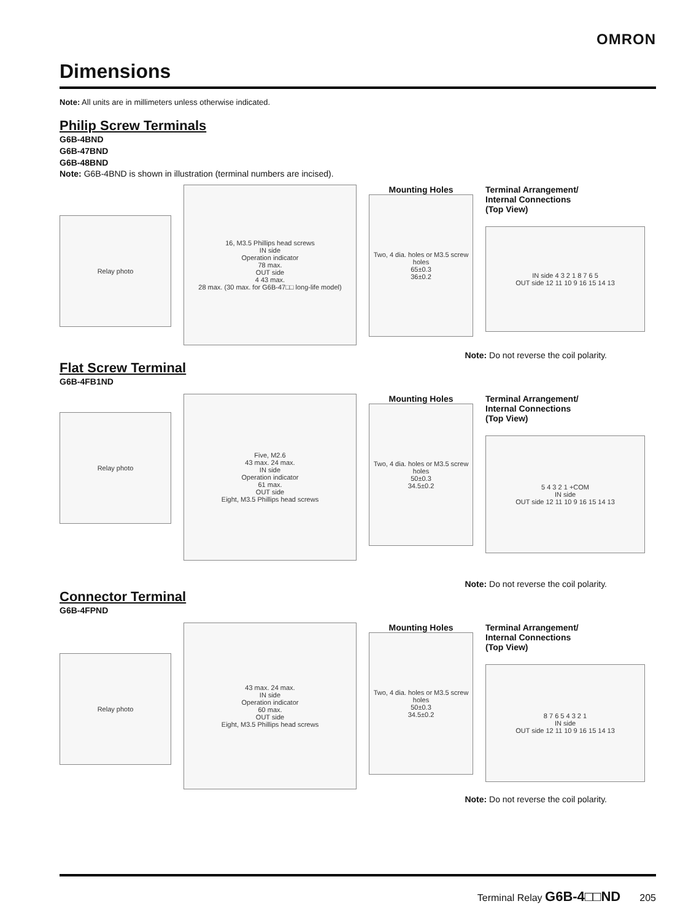OMRON
Dimensions
Note: All units are in millimeters unless otherwise indicated.
Philip Screw Terminals
G6B-4BND
G6B-47BND
G6B-48BND
Note: G6B-4BND is shown in illustration (terminal numbers are incised).
Relay photo
16, M3.5 Phillips head screws
IN side
Operation indicator
78 max.
OUT side
4 43 max.
28 max. (30 max. for G6B-47□□ long-life model)
Mounting Holes
Two, 4 dia. holes or M3.5 screw holes
65±0.3
36±0.2
Terminal Arrangement/
Internal Connections
(Top View)
IN side 4 3 2 1 8 7 6 5
OUT side 12 11 10 9 16 15 14 13
Note: Do not reverse the coil polarity.
Flat Screw Terminal
G6B-4FB1ND
Relay photo
Five, M2.6
43 max. 24 max.
IN side
Operation indicator
61 max.
OUT side
Eight, M3.5 Phillips head screws
Mounting Holes
Two, 4 dia. holes or M3.5 screw holes
50±0.3
34.5±0.2
Terminal Arrangement/
Internal Connections
(Top View)
5 4 3 2 1 +COM
IN side
OUT side 12 11 10 9 16 15 14 13
Note: Do not reverse the coil polarity.
Connector Terminal
G6B-4FPND
Relay photo
43 max. 24 max.
IN side
Operation indicator
60 max.
OUT side
Eight, M3.5 Phillips head screws
Mounting Holes
Two, 4 dia. holes or M3.5 screw holes
50±0.3
34.5±0.2
Terminal Arrangement/
Internal Connections
(Top View)
8 7 6 5 4 3 2 1
IN side
OUT side 12 11 10 9 16 15 14 13
Note: Do not reverse the coil polarity.
Terminal Relay G6B-4□□ND 205